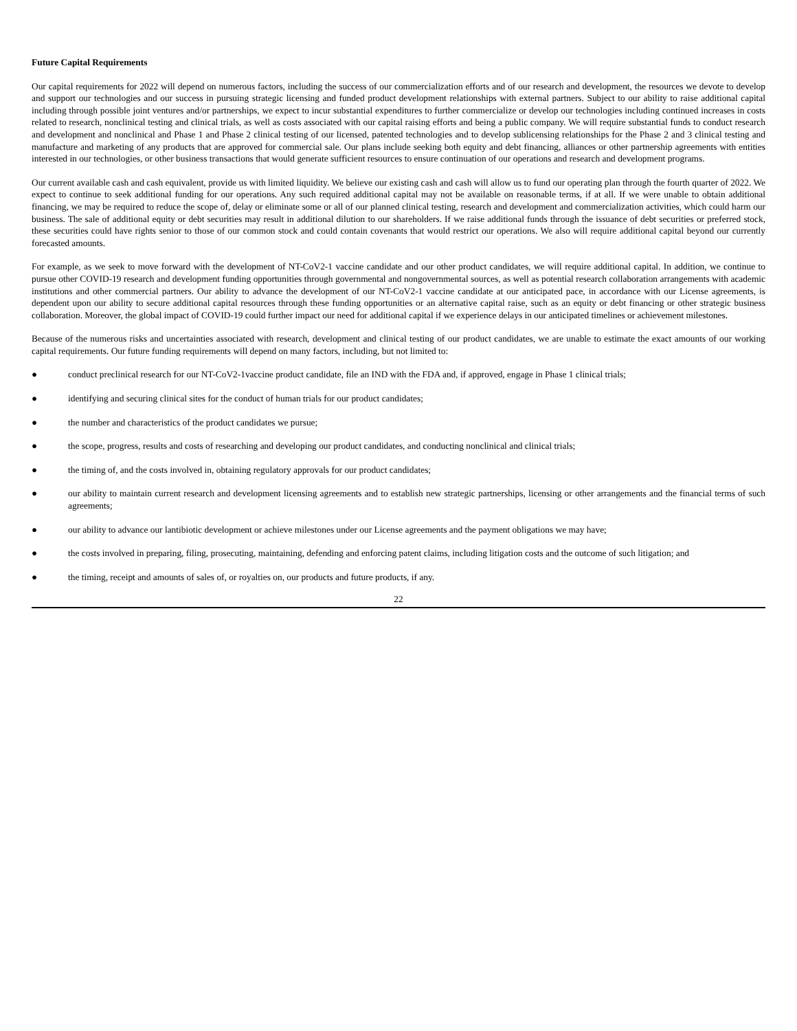Future Capital Requirements
Our capital requirements for 2022 will depend on numerous factors, including the success of our commercialization efforts and of our research and development, the resources we devote to develop and support our technologies and our success in pursuing strategic licensing and funded product development relationships with external partners. Subject to our ability to raise additional capital including through possible joint ventures and/or partnerships, we expect to incur substantial expenditures to further commercialize or develop our technologies including continued increases in costs related to research, nonclinical testing and clinical trials, as well as costs associated with our capital raising efforts and being a public company. We will require substantial funds to conduct research and development and nonclinical and Phase 1 and Phase 2 clinical testing of our licensed, patented technologies and to develop sublicensing relationships for the Phase 2 and 3 clinical testing and manufacture and marketing of any products that are approved for commercial sale. Our plans include seeking both equity and debt financing, alliances or other partnership agreements with entities interested in our technologies, or other business transactions that would generate sufficient resources to ensure continuation of our operations and research and development programs.
Our current available cash and cash equivalent, provide us with limited liquidity. We believe our existing cash and cash will allow us to fund our operating plan through the fourth quarter of 2022. We expect to continue to seek additional funding for our operations. Any such required additional capital may not be available on reasonable terms, if at all. If we were unable to obtain additional financing, we may be required to reduce the scope of, delay or eliminate some or all of our planned clinical testing, research and development and commercialization activities, which could harm our business. The sale of additional equity or debt securities may result in additional dilution to our shareholders. If we raise additional funds through the issuance of debt securities or preferred stock, these securities could have rights senior to those of our common stock and could contain covenants that would restrict our operations. We also will require additional capital beyond our currently forecasted amounts.
For example, as we seek to move forward with the development of NT-CoV2-1 vaccine candidate and our other product candidates, we will require additional capital. In addition, we continue to pursue other COVID-19 research and development funding opportunities through governmental and nongovernmental sources, as well as potential research collaboration arrangements with academic institutions and other commercial partners. Our ability to advance the development of our NT-CoV2-1 vaccine candidate at our anticipated pace, in accordance with our License agreements, is dependent upon our ability to secure additional capital resources through these funding opportunities or an alternative capital raise, such as an equity or debt financing or other strategic business collaboration. Moreover, the global impact of COVID-19 could further impact our need for additional capital if we experience delays in our anticipated timelines or achievement milestones.
Because of the numerous risks and uncertainties associated with research, development and clinical testing of our product candidates, we are unable to estimate the exact amounts of our working capital requirements. Our future funding requirements will depend on many factors, including, but not limited to:
● conduct preclinical research for our NT-CoV2-1vaccine product candidate, file an IND with the FDA and, if approved, engage in Phase 1 clinical trials;
● identifying and securing clinical sites for the conduct of human trials for our product candidates;
● the number and characteristics of the product candidates we pursue;
● the scope, progress, results and costs of researching and developing our product candidates, and conducting nonclinical and clinical trials;
● the timing of, and the costs involved in, obtaining regulatory approvals for our product candidates;
● our ability to maintain current research and development licensing agreements and to establish new strategic partnerships, licensing or other arrangements and the financial terms of such agreements;
● our ability to advance our lantibiotic development or achieve milestones under our License agreements and the payment obligations we may have;
● the costs involved in preparing, filing, prosecuting, maintaining, defending and enforcing patent claims, including litigation costs and the outcome of such litigation; and
● the timing, receipt and amounts of sales of, or royalties on, our products and future products, if any.
22